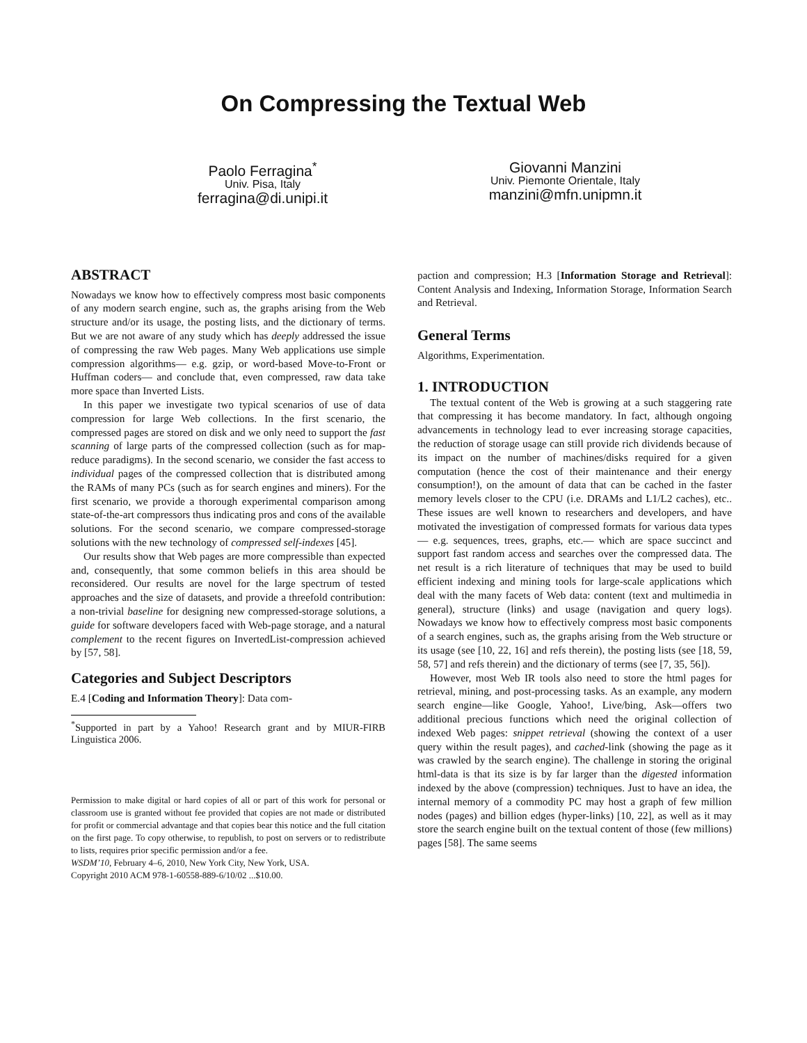On Compressing the Textual Web
Paolo Ferragina<sup>*</sup>
Univ. Pisa, Italy
ferragina@di.unipi.it
Giovanni Manzini
Univ. Piemonte Orientale, Italy
manzini@mfn.unipmn.it
ABSTRACT
Nowadays we know how to effectively compress most basic components of any modern search engine, such as, the graphs arising from the Web structure and/or its usage, the posting lists, and the dictionary of terms. But we are not aware of any study which has deeply addressed the issue of compressing the raw Web pages. Many Web applications use simple compression algorithms— e.g. gzip, or word-based Move-to-Front or Huffman coders— and conclude that, even compressed, raw data take more space than Inverted Lists.
In this paper we investigate two typical scenarios of use of data compression for large Web collections. In the first scenario, the compressed pages are stored on disk and we only need to support the fast scanning of large parts of the compressed collection (such as for map-reduce paradigms). In the second scenario, we consider the fast access to individual pages of the compressed collection that is distributed among the RAMs of many PCs (such as for search engines and miners). For the first scenario, we provide a thorough experimental comparison among state-of-the-art compressors thus indicating pros and cons of the available solutions. For the second scenario, we compare compressed-storage solutions with the new technology of compressed self-indexes [45].
Our results show that Web pages are more compressible than expected and, consequently, that some common beliefs in this area should be reconsidered. Our results are novel for the large spectrum of tested approaches and the size of datasets, and provide a threefold contribution: a non-trivial baseline for designing new compressed-storage solutions, a guide for software developers faced with Web-page storage, and a natural complement to the recent figures on InvertedList-compression achieved by [57, 58].
Categories and Subject Descriptors
E.4 [Coding and Information Theory]: Data com-
<sup>*</sup> Supported in part by a Yahoo! Research grant and by MIUR-FIRB Linguistica 2006.
Permission to make digital or hard copies of all or part of this work for personal or classroom use is granted without fee provided that copies are not made or distributed for profit or commercial advantage and that copies bear this notice and the full citation on the first page. To copy otherwise, to republish, to post on servers or to redistribute to lists, requires prior specific permission and/or a fee.
WSDM’10, February 4–6, 2010, New York City, New York, USA.
Copyright 2010 ACM 978-1-60558-889-6/10/02 ...$10.00.
paction and compression; H.3 [Information Storage and Retrieval]: Content Analysis and Indexing, Information Storage, Information Search and Retrieval.
General Terms
Algorithms, Experimentation.
1. INTRODUCTION
The textual content of the Web is growing at a such staggering rate that compressing it has become mandatory. In fact, although ongoing advancements in technology lead to ever increasing storage capacities, the reduction of storage usage can still provide rich dividends because of its impact on the number of machines/disks required for a given computation (hence the cost of their maintenance and their energy consumption!), on the amount of data that can be cached in the faster memory levels closer to the CPU (i.e. DRAMs and L1/L2 caches), etc.. These issues are well known to researchers and developers, and have motivated the investigation of compressed formats for various data types— e.g. sequences, trees, graphs, etc.— which are space succinct and support fast random access and searches over the compressed data. The net result is a rich literature of techniques that may be used to build efficient indexing and mining tools for large-scale applications which deal with the many facets of Web data: content (text and multimedia in general), structure (links) and usage (navigation and query logs). Nowadays we know how to effectively compress most basic components of a search engines, such as, the graphs arising from the Web structure or its usage (see [10, 22, 16] and refs therein), the posting lists (see [18, 59, 58, 57] and refs therein) and the dictionary of terms (see [7, 35, 56]).
However, most Web IR tools also need to store the html pages for retrieval, mining, and post-processing tasks. As an example, any modern search engine—like Google, Yahoo!, Live/bing, Ask—offers two additional precious functions which need the original collection of indexed Web pages: snippet retrieval (showing the context of a user query within the result pages), and cached-link (showing the page as it was crawled by the search engine). The challenge in storing the original html-data is that its size is by far larger than the digested information indexed by the above (compression) techniques. Just to have an idea, the internal memory of a commodity PC may host a graph of few million nodes (pages) and billion edges (hyper-links) [10, 22], as well as it may store the search engine built on the textual content of those (few millions) pages [58]. The same seems